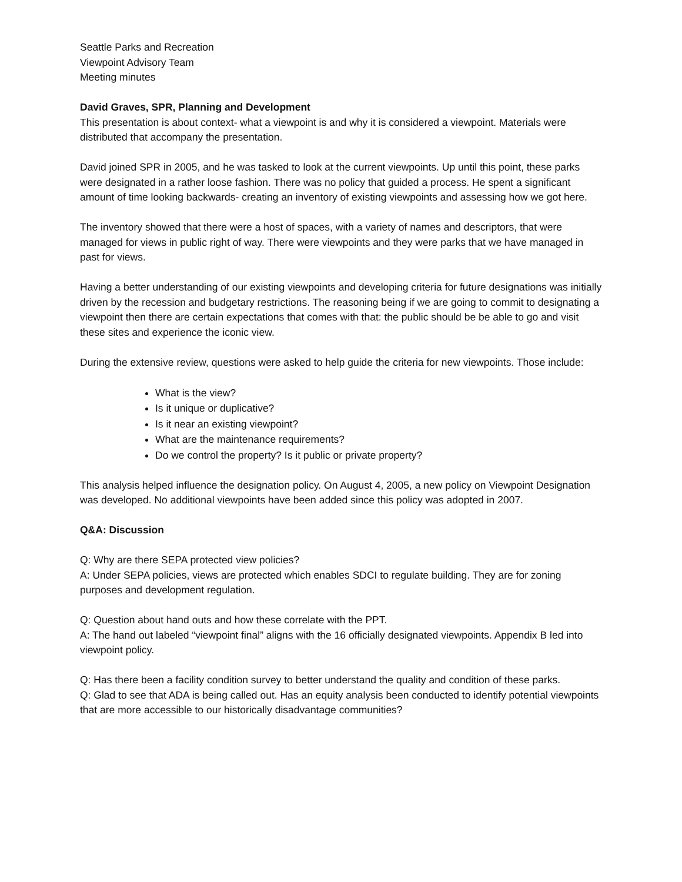Seattle Parks and Recreation
Viewpoint Advisory Team
Meeting minutes
David Graves, SPR, Planning and Development
This presentation is about context- what a viewpoint is and why it is considered a viewpoint. Materials were distributed that accompany the presentation.
David joined SPR in 2005, and he was tasked to look at the current viewpoints. Up until this point, these parks were designated in a rather loose fashion. There was no policy that guided a process. He spent a significant amount of time looking backwards- creating an inventory of existing viewpoints and assessing how we got here.
The inventory showed that there were a host of spaces, with a variety of names and descriptors, that were managed for views in public right of way. There were viewpoints and they were parks that we have managed in past for views.
Having a better understanding of our existing viewpoints and developing criteria for future designations was initially driven by the recession and budgetary restrictions. The reasoning being if we are going to commit to designating a viewpoint then there are certain expectations that comes with that: the public should be be able to go and visit these sites and experience the iconic view.
During the extensive review, questions were asked to help guide the criteria for new viewpoints. Those include:
What is the view?
Is it unique or duplicative?
Is it near an existing viewpoint?
What are the maintenance requirements?
Do we control the property? Is it public or private property?
This analysis helped influence the designation policy. On August 4, 2005, a new policy on Viewpoint Designation was developed. No additional viewpoints have been added since this policy was adopted in 2007.
Q&A: Discussion
Q: Why are there SEPA protected view policies?
A: Under SEPA policies, views are protected which enables SDCI to regulate building. They are for zoning purposes and development regulation.
Q: Question about hand outs and how these correlate with the PPT.
A: The hand out labeled “viewpoint final” aligns with the 16 officially designated viewpoints. Appendix B led into viewpoint policy.
Q: Has there been a facility condition survey to better understand the quality and condition of these parks.
Q: Glad to see that ADA is being called out. Has an equity analysis been conducted to identify potential viewpoints that are more accessible to our historically disadvantage communities?